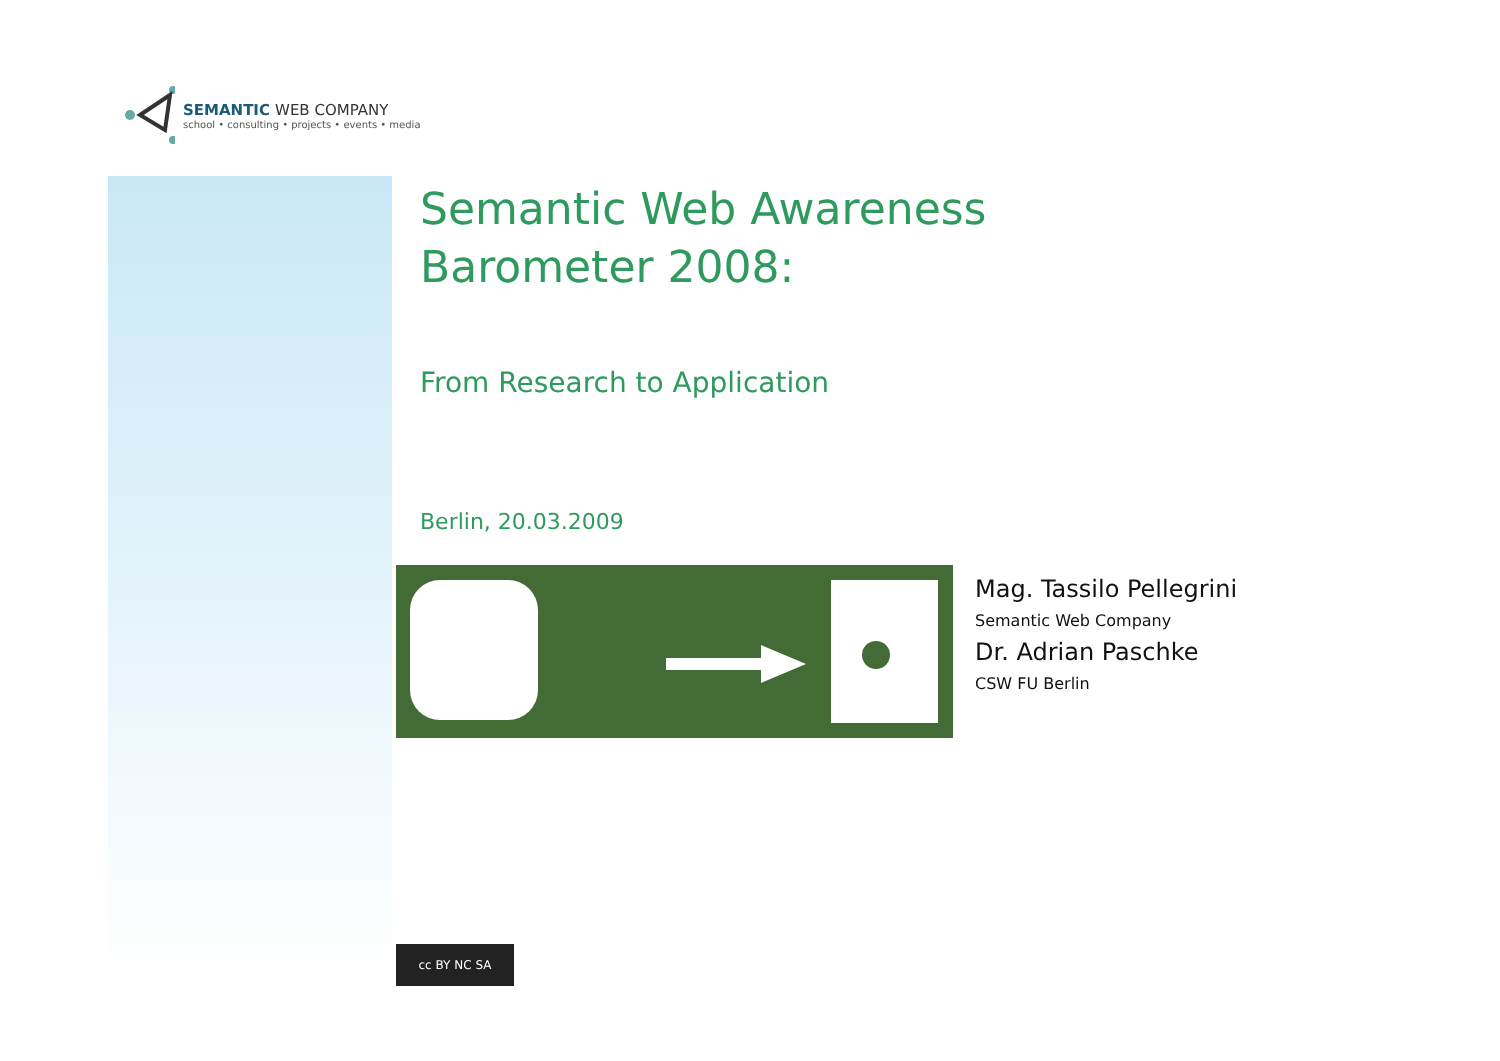SEMANTIC WEB COMPANY
school • consulting • projects • events • media
Semantic Web Awareness
Barometer 2008:
From Research to Application
Berlin, 20.03.2009
Mag. Tassilo Pellegrini
Semantic Web Company
Dr. Adrian Paschke
CSW FU Berlin
cc BY NC SA